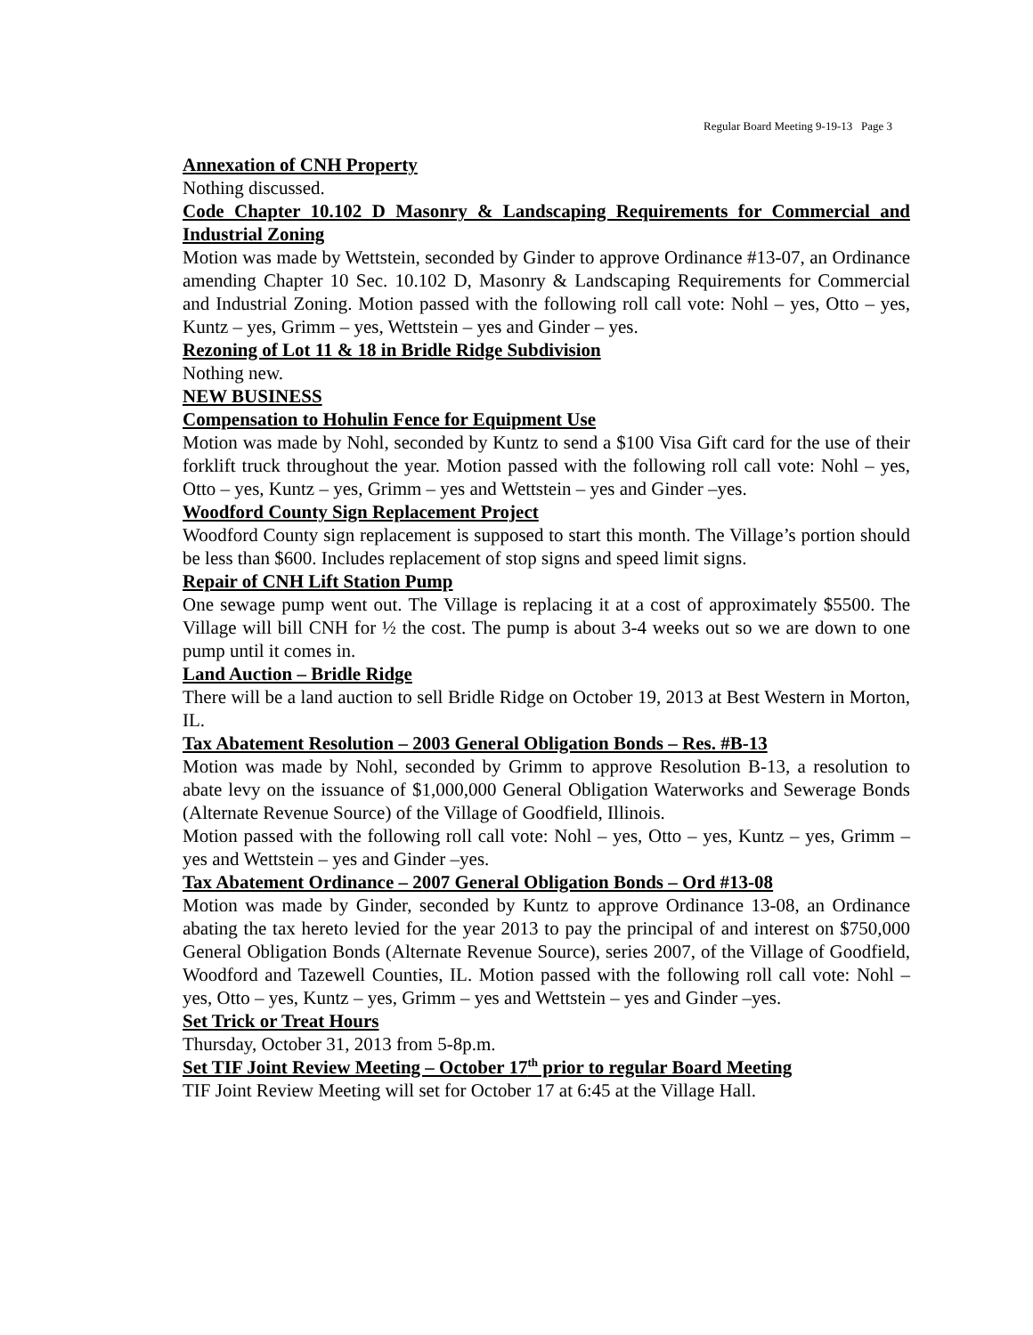Regular Board Meeting 9-19-13 Page 3
Annexation of CNH Property
Nothing discussed.
Code Chapter 10.102 D Masonry & Landscaping Requirements for Commercial and Industrial Zoning
Motion was made by Wettstein, seconded by Ginder to approve Ordinance #13-07, an Ordinance amending Chapter 10 Sec. 10.102 D, Masonry & Landscaping Requirements for Commercial and Industrial Zoning. Motion passed with the following roll call vote: Nohl – yes, Otto – yes, Kuntz – yes, Grimm – yes, Wettstein – yes and Ginder – yes.
Rezoning of Lot 11 & 18 in Bridle Ridge Subdivision
Nothing new.
NEW BUSINESS
Compensation to Hohulin Fence for Equipment Use
Motion was made by Nohl, seconded by Kuntz to send a $100 Visa Gift card for the use of their forklift truck throughout the year. Motion passed with the following roll call vote: Nohl – yes, Otto – yes, Kuntz – yes, Grimm – yes and Wettstein – yes and Ginder –yes.
Woodford County Sign Replacement Project
Woodford County sign replacement is supposed to start this month. The Village’s portion should be less than $600. Includes replacement of stop signs and speed limit signs.
Repair of CNH Lift Station Pump
One sewage pump went out. The Village is replacing it at a cost of approximately $5500. The Village will bill CNH for ½ the cost. The pump is about 3-4 weeks out so we are down to one pump until it comes in.
Land Auction – Bridle Ridge
There will be a land auction to sell Bridle Ridge on October 19, 2013 at Best Western in Morton, IL.
Tax Abatement Resolution – 2003 General Obligation Bonds – Res. #B-13
Motion was made by Nohl, seconded by Grimm to approve Resolution B-13, a resolution to abate levy on the issuance of $1,000,000 General Obligation Waterworks and Sewerage Bonds (Alternate Revenue Source) of the Village of Goodfield, Illinois.
Motion passed with the following roll call vote: Nohl – yes, Otto – yes, Kuntz – yes, Grimm – yes and Wettstein – yes and Ginder –yes.
Tax Abatement Ordinance – 2007 General Obligation Bonds – Ord #13-08
Motion was made by Ginder, seconded by Kuntz to approve Ordinance 13-08, an Ordinance abating the tax hereto levied for the year 2013 to pay the principal of and interest on $750,000 General Obligation Bonds (Alternate Revenue Source), series 2007, of the Village of Goodfield, Woodford and Tazewell Counties, IL. Motion passed with the following roll call vote: Nohl – yes, Otto – yes, Kuntz – yes, Grimm – yes and Wettstein – yes and Ginder –yes.
Set Trick or Treat Hours
Thursday, October 31, 2013 from 5-8p.m.
Set TIF Joint Review Meeting – October 17<sup>th</sup> prior to regular Board Meeting
TIF Joint Review Meeting will set for October 17 at 6:45 at the Village Hall.